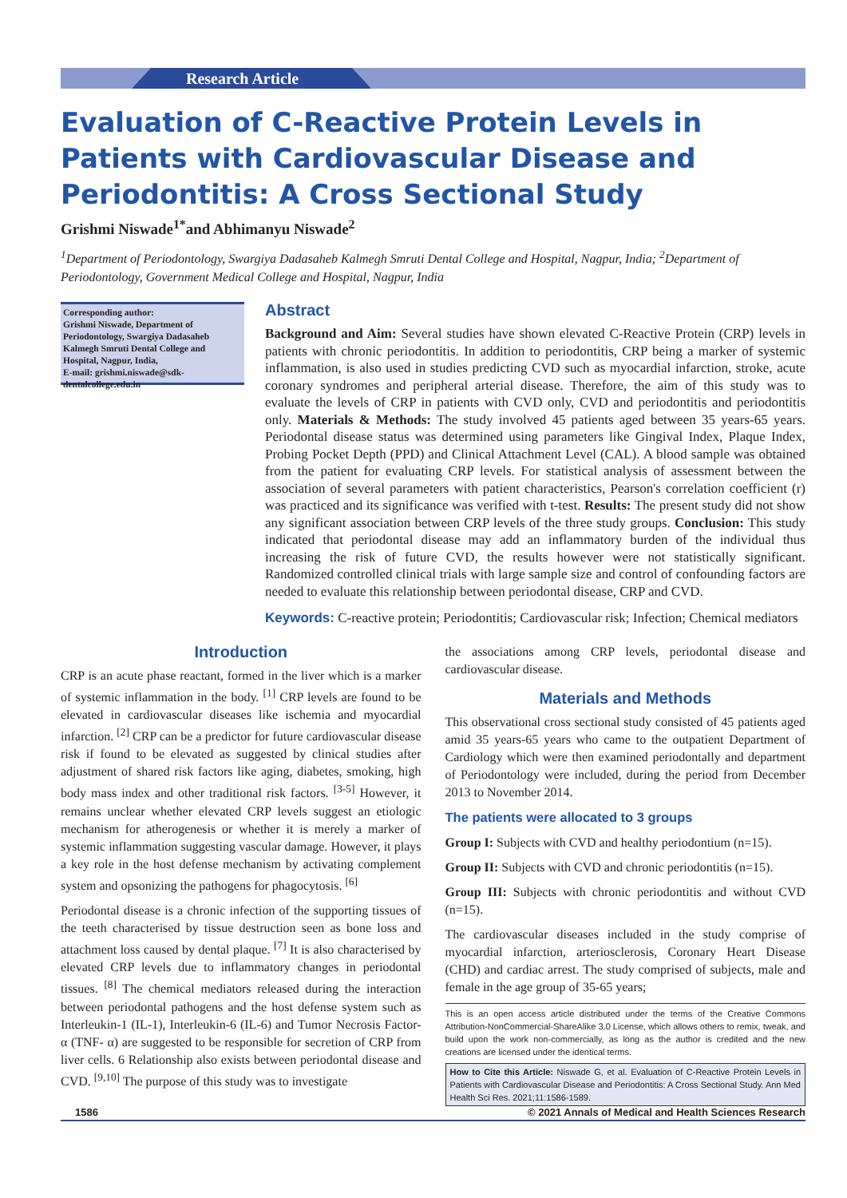Research Article
Evaluation of C-Reactive Protein Levels in Patients with Cardiovascular Disease and Periodontitis: A Cross Sectional Study
Grishmi Niswade<sup>1*</sup>and Abhimanyu Niswade<sup>2</sup>
<sup>1</sup> Department of Periodontology, Swargiya Dadasaheb Kalmegh Smruti Dental College and Hospital, Nagpur, India; <sup>2</sup>Department of Periodontology, Government Medical College and Hospital, Nagpur, India
Corresponding author:
Grishmi Niswade, Department of Periodontology, Swargiya Dadasaheb Kalmegh Smruti Dental College and Hospital, Nagpur, India,
E-mail: grishmi.niswade@sdk-dentalcollege.edu.in
Abstract
Background and Aim: Several studies have shown elevated C-Reactive Protein (CRP) levels in patients with chronic periodontitis. In addition to periodontitis, CRP being a marker of systemic inflammation, is also used in studies predicting CVD such as myocardial infarction, stroke, acute coronary syndromes and peripheral arterial disease. Therefore, the aim of this study was to evaluate the levels of CRP in patients with CVD only, CVD and periodontitis and periodontitis only. Materials & Methods: The study involved 45 patients aged between 35 years-65 years. Periodontal disease status was determined using parameters like Gingival Index, Plaque Index, Probing Pocket Depth (PPD) and Clinical Attachment Level (CAL). A blood sample was obtained from the patient for evaluating CRP levels. For statistical analysis of assessment between the association of several parameters with patient characteristics, Pearson's correlation coefficient (r) was practiced and its significance was verified with t-test. Results: The present study did not show any significant association between CRP levels of the three study groups. Conclusion: This study indicated that periodontal disease may add an inflammatory burden of the individual thus increasing the risk of future CVD, the results however were not statistically significant. Randomized controlled clinical trials with large sample size and control of confounding factors are needed to evaluate this relationship between periodontal disease, CRP and CVD.
Keywords: C-reactive protein; Periodontitis; Cardiovascular risk; Infection; Chemical mediators
Introduction
CRP is an acute phase reactant, formed in the liver which is a marker of systemic inflammation in the body. <sup>[1]</sup> CRP levels are found to be elevated in cardiovascular diseases like ischemia and myocardial infarction. <sup>[2]</sup> CRP can be a predictor for future cardiovascular disease risk if found to be elevated as suggested by clinical studies after adjustment of shared risk factors like aging, diabetes, smoking, high body mass index and other traditional risk factors. <sup>[3-5]</sup> However, it remains unclear whether elevated CRP levels suggest an etiologic mechanism for atherogenesis or whether it is merely a marker of systemic inflammation suggesting vascular damage. However, it plays a key role in the host defense mechanism by activating complement system and opsonizing the pathogens for phagocytosis. <sup>[6]</sup>
Periodontal disease is a chronic infection of the supporting tissues of the teeth characterised by tissue destruction seen as bone loss and attachment loss caused by dental plaque. <sup>[7]</sup> It is also characterised by elevated CRP levels due to inflammatory changes in periodontal tissues. <sup>[8]</sup> The chemical mediators released during the interaction between periodontal pathogens and the host defense system such as Interleukin-1 (IL-1), Interleukin-6 (IL-6) and Tumor Necrosis Factor-α (TNF- α) are suggested to be responsible for secretion of CRP from liver cells. 6 Relationship also exists between periodontal disease and CVD. <sup>[9,10]</sup> The purpose of this study was to investigate
the associations among CRP levels, periodontal disease and cardiovascular disease.
Materials and Methods
This observational cross sectional study consisted of 45 patients aged amid 35 years-65 years who came to the outpatient Department of Cardiology which were then examined periodontally and department of Periodontology were included, during the period from December 2013 to November 2014.
The patients were allocated to 3 groups
Group I: Subjects with CVD and healthy periodontium (n=15).
Group II: Subjects with CVD and chronic periodontitis (n=15).
Group III: Subjects with chronic periodontitis and without CVD (n=15).
The cardiovascular diseases included in the study comprise of myocardial infarction, arteriosclerosis, Coronary Heart Disease (CHD) and cardiac arrest. The study comprised of subjects, male and female in the age group of 35-65 years;
This is an open access article distributed under the terms of the Creative Commons Attribution-NonCommercial-ShareAlike 3.0 License, which allows others to remix, tweak, and build upon the work non-commercially, as long as the author is credited and the new creations are licensed under the identical terms.
How to Cite this Article: Niswade G, et al. Evaluation of C-Reactive Protein Levels in Patients with Cardiovascular Disease and Periodontitis: A Cross Sectional Study. Ann Med Health Sci Res. 2021;11:1586-1589.
1586 © 2021 Annals of Medical and Health Sciences Research